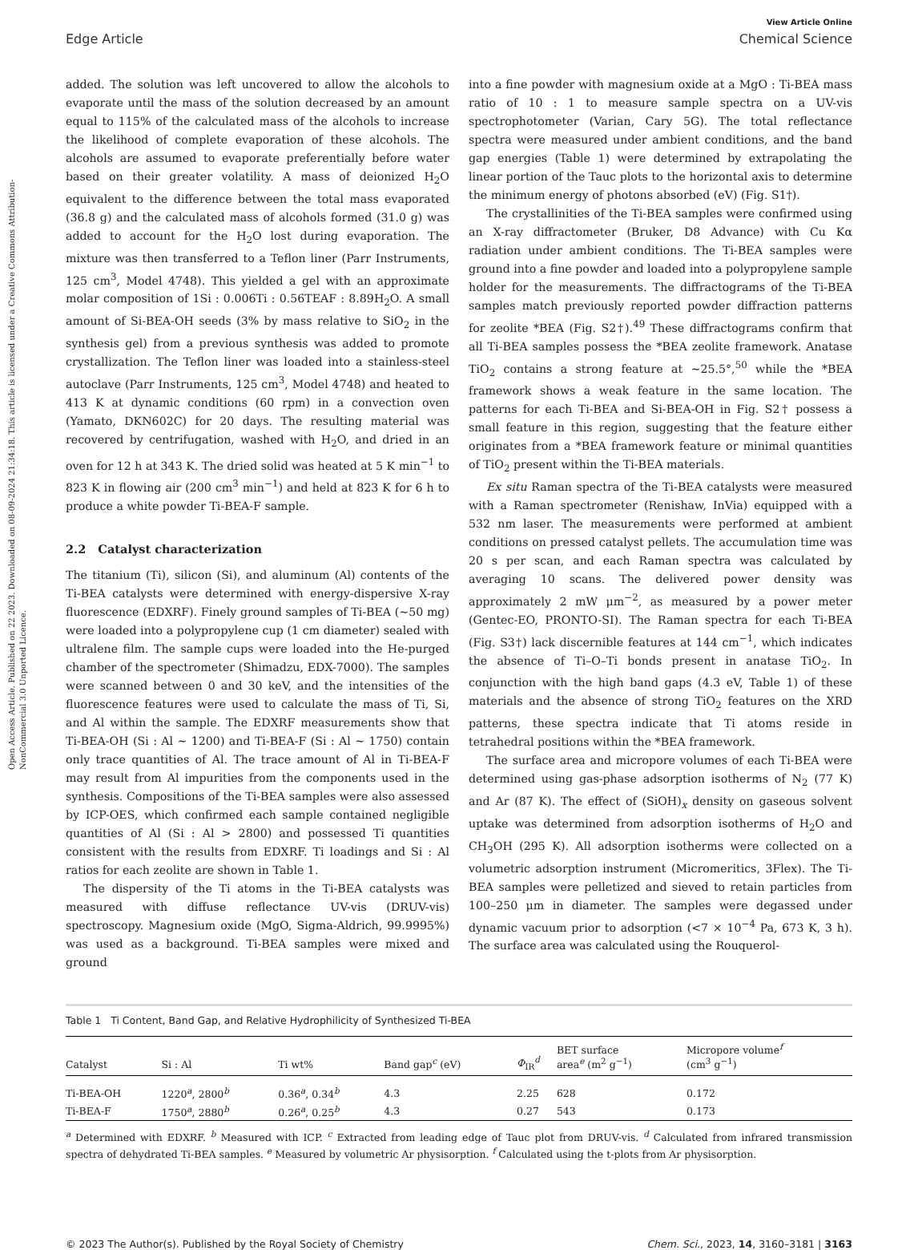Open Access Article. Published on 22 2023. Downloaded on 08-09-2024 21:34:18. This article is licensed under a Creative Commons Attribution-NonCommercial 3.0 Unported Licence.
View Article Online
Edge Article Chemical Science
added. The solution was left uncovered to allow the alcohols to evaporate until the mass of the solution decreased by an amount equal to 115% of the calculated mass of the alcohols to increase the likelihood of complete evaporation of these alcohols. The alcohols are assumed to evaporate preferentially before water based on their greater volatility. A mass of deionized H<sub>2</sub>O equivalent to the difference between the total mass evaporated (36.8 g) and the calculated mass of alcohols formed (31.0 g) was added to account for the H<sub>2</sub>O lost during evaporation. The mixture was then transferred to a Teflon liner (Parr Instruments, 125 cm<sup>3</sup>, Model 4748). This yielded a gel with an approximate molar composition of 1Si : 0.006Ti : 0.56TEAF : 8.89H<sub>2</sub>O. A small amount of Si-BEA-OH seeds (3% by mass relative to SiO<sub>2</sub> in the synthesis gel) from a previous synthesis was added to promote crystallization. The Teflon liner was loaded into a stainless-steel autoclave (Parr Instruments, 125 cm<sup>3</sup>, Model 4748) and heated to 413 K at dynamic conditions (60 rpm) in a convection oven (Yamato, DKN602C) for 20 days. The resulting material was recovered by centrifugation, washed with H<sub>2</sub>O, and dried in an oven for 12 h at 343 K. The dried solid was heated at 5 K min<sup>−1</sup> to 823 K in flowing air (200 cm<sup>3</sup> min<sup>−1</sup>) and held at 823 K for 6 h to produce a white powder Ti-BEA-F sample.
2.2 Catalyst characterization
The titanium (Ti), silicon (Si), and aluminum (Al) contents of the Ti-BEA catalysts were determined with energy-dispersive X-ray fluorescence (EDXRF). Finely ground samples of Ti-BEA (∼50 mg) were loaded into a polypropylene cup (1 cm diameter) sealed with ultralene film. The sample cups were loaded into the He-purged chamber of the spectrometer (Shimadzu, EDX-7000). The samples were scanned between 0 and 30 keV, and the intensities of the fluorescence features were used to calculate the mass of Ti, Si, and Al within the sample. The EDXRF measurements show that Ti-BEA-OH (Si : Al ∼ 1200) and Ti-BEA-F (Si : Al ∼ 1750) contain only trace quantities of Al. The trace amount of Al in Ti-BEA-F may result from Al impurities from the components used in the synthesis. Compositions of the Ti-BEA samples were also assessed by ICP-OES, which confirmed each sample contained negligible quantities of Al (Si : Al > 2800) and possessed Ti quantities consistent with the results from EDXRF. Ti loadings and Si : Al ratios for each zeolite are shown in Table 1.
The dispersity of the Ti atoms in the Ti-BEA catalysts was measured with diffuse reflectance UV-vis (DRUV-vis) spectroscopy. Magnesium oxide (MgO, Sigma-Aldrich, 99.9995%) was used as a background. Ti-BEA samples were mixed and ground
into a fine powder with magnesium oxide at a MgO : Ti-BEA mass ratio of 10 : 1 to measure sample spectra on a UV-vis spectrophotometer (Varian, Cary 5G). The total reflectance spectra were measured under ambient conditions, and the band gap energies (Table 1) were determined by extrapolating the linear portion of the Tauc plots to the horizontal axis to determine the minimum energy of photons absorbed (eV) (Fig. S1†).
The crystallinities of the Ti-BEA samples were confirmed using an X-ray diffractometer (Bruker, D8 Advance) with Cu Kα radiation under ambient conditions. The Ti-BEA samples were ground into a fine powder and loaded into a polypropylene sample holder for the measurements. The diffractograms of the Ti-BEA samples match previously reported powder diffraction patterns for zeolite *BEA (Fig. S2†).<sup>49</sup> These diffractograms confirm that all Ti-BEA samples possess the *BEA zeolite framework. Anatase TiO<sub>2</sub> contains a strong feature at ∼25.5°,<sup>50</sup> while the *BEA framework shows a weak feature in the same location. The patterns for each Ti-BEA and Si-BEA-OH in Fig. S2† possess a small feature in this region, suggesting that the feature either originates from a *BEA framework feature or minimal quantities of TiO<sub>2</sub> present within the Ti-BEA materials.
Ex situ Raman spectra of the Ti-BEA catalysts were measured with a Raman spectrometer (Renishaw, InVia) equipped with a 532 nm laser. The measurements were performed at ambient conditions on pressed catalyst pellets. The accumulation time was 20 s per scan, and each Raman spectra was calculated by averaging 10 scans. The delivered power density was approximately 2 mW μm<sup>−2</sup>, as measured by a power meter (Gentec-EO, PRONTO-SI). The Raman spectra for each Ti-BEA (Fig. S3†) lack discernible features at 144 cm<sup>−1</sup>, which indicates the absence of Ti–O–Ti bonds present in anatase TiO<sub>2</sub>. In conjunction with the high band gaps (4.3 eV, Table 1) of these materials and the absence of strong TiO<sub>2</sub> features on the XRD patterns, these spectra indicate that Ti atoms reside in tetrahedral positions within the *BEA framework.
The surface area and micropore volumes of each Ti-BEA were determined using gas-phase adsorption isotherms of N<sub>2</sub> (77 K) and Ar (87 K). The effect of (SiOH)<sub>x</sub> density on gaseous solvent uptake was determined from adsorption isotherms of H<sub>2</sub>O and CH<sub>3</sub>OH (295 K). All adsorption isotherms were collected on a volumetric adsorption instrument (Micromeritics, 3Flex). The Ti-BEA samples were pelletized and sieved to retain particles from 100–250 μm in diameter. The samples were degassed under dynamic vacuum prior to adsorption (<7 × 10<sup>−4</sup> Pa, 673 K, 3 h). The surface area was calculated using the Rouquerol-
Table 1 Ti Content, Band Gap, and Relative Hydrophilicity of Synthesized Ti-BEA
| Catalyst | Si : Al | Ti wt% | Band gap<sup>c</sup> (eV) | Φ<sub>IR</sub><sup>d</sup> | BET surface area<sup>e</sup> (m<sup>2</sup> g<sup>−1</sup>) | Micropore volume<sup>f</sup> (cm<sup>3</sup> g<sup>−1</sup>) |
| --- | --- | --- | --- | --- | --- | --- |
| Ti-BEA-OH | 1220<sup>a</sup>, 2800<sup>b</sup> | 0.36<sup>a</sup>, 0.34<sup>b</sup> | 4.3 | 2.25 | 628 | 0.172 |
| Ti-BEA-F | 1750<sup>a</sup>, 2880<sup>b</sup> | 0.26<sup>a</sup>, 0.25<sup>b</sup> | 4.3 | 0.27 | 543 | 0.173 |
<sup>a</sup> Determined with EDXRF. <sup>b</sup> Measured with ICP. <sup>c</sup> Extracted from leading edge of Tauc plot from DRUV-vis. <sup>d</sup> Calculated from infrared transmission spectra of dehydrated Ti-BEA samples. <sup>e</sup> Measured by volumetric Ar physisorption. <sup>f</sup> Calculated using the t-plots from Ar physisorption.
© 2023 The Author(s). Published by the Royal Society of Chemistry Chem. Sci., 2023, 14, 3160–3181 | 3163